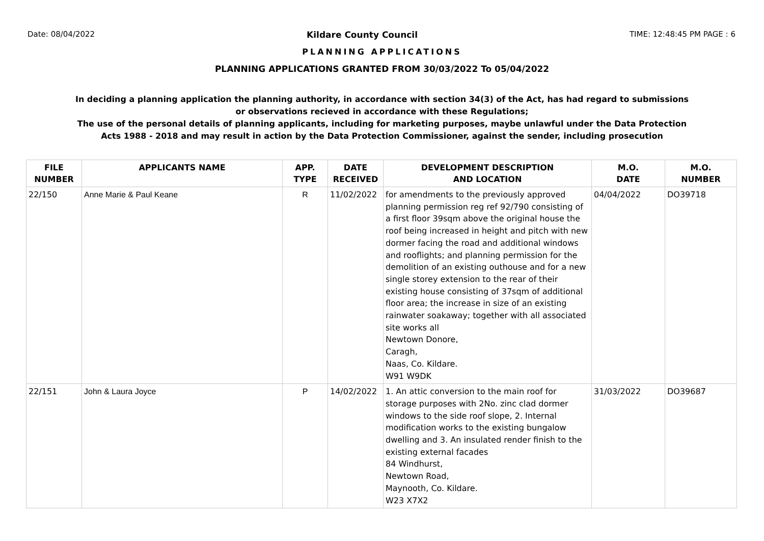Date: 08/04/2022 Kildare County Council TIME: 12:48:45 PM PAGE : 6
PLANNING APPLICATIONS
PLANNING APPLICATIONS GRANTED FROM 30/03/2022 To 05/04/2022
In deciding a planning application the planning authority, in accordance with section 34(3) of the Act, has had regard to submissions
or observations recieved in accordance with these Regulations;
The use of the personal details of planning applicants, including for marketing purposes, maybe unlawful under the Data Protection
Acts 1988 - 2018 and may result in action by the Data Protection Commissioner, against the sender, including prosecution
| FILE NUMBER | APPLICANTS NAME | APP. TYPE | DATE RECEIVED | DEVELOPMENT DESCRIPTION AND LOCATION | M.O. DATE | M.O. NUMBER |
| --- | --- | --- | --- | --- | --- | --- |
| 22/150 | Anne Marie & Paul Keane | R | 11/02/2022 | for amendments to the previously approved planning permission reg ref 92/790 consisting of a first floor 39sqm above the original house the roof being increased in height and pitch with new dormer facing the road and additional windows and rooflights; and planning permission for the demolition of an existing outhouse and for a new single storey extension to the rear of their existing house consisting of 37sqm of additional floor area; the increase in size of an existing rainwater soakaway; together with all associated site works all Newtown Donore, Caragh, Naas, Co. Kildare. W91 W9DK | 04/04/2022 | DO39718 |
| 22/151 | John & Laura Joyce | P | 14/02/2022 | 1. An attic conversion to the main roof for storage purposes with 2No. zinc clad dormer windows to the side roof slope, 2. Internal modification works to the existing bungalow dwelling and 3. An insulated render finish to the existing external facades 84 Windhurst, Newtown Road, Maynooth, Co. Kildare. W23 X7X2 | 31/03/2022 | DO39687 |